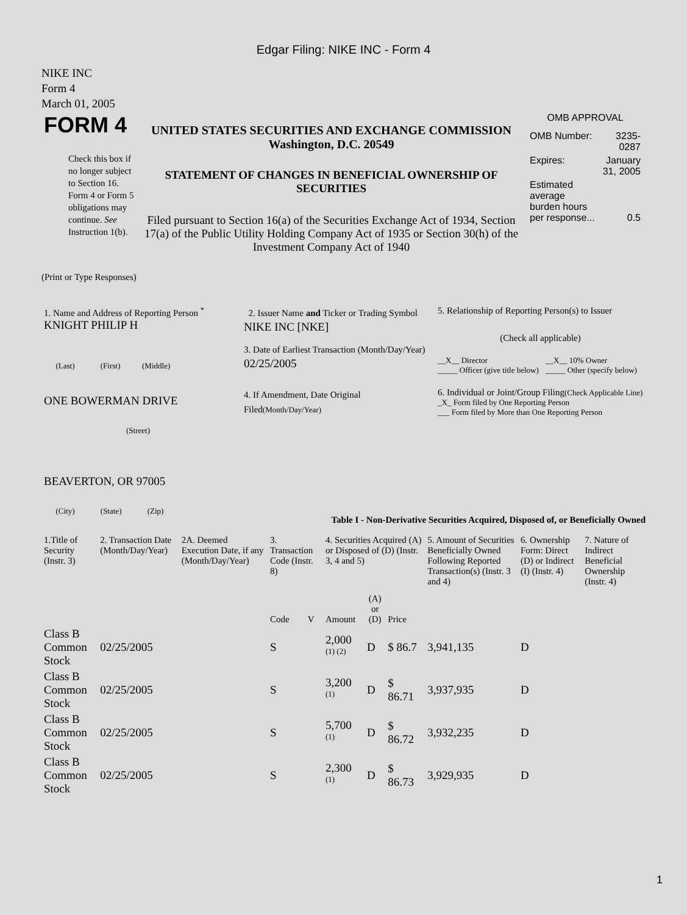Edgar Filing: NIKE INC - Form 4
NIKE INC
Form 4
March 01, 2005
| FORM 4 Check this box if no longer subject to Section 16. Form 4 or Form 5 obligations may continue. See Instruction 1(b). | UNITED STATES SECURITIES AND EXCHANGE COMMISSION Washington, D.C. 20549 STATEMENT OF CHANGES IN BENEFICIAL OWNERSHIP OF SECURITIES Filed pursuant to Section 16(a) of the Securities Exchange Act of 1934, Section 17(a) of the Public Utility Holding Company Act of 1935 or Section 30(h) of the Investment Company Act of 1940 | OMB APPROVAL / OMB Number: / 3235-0287 / / Expires: / January 31, 2005 / / Estimated average burden hours per response... / 0.5 / |
(Print or Type Responses)
| 1. Name and Address of Reporting Person <sup>*</sup> KNIGHT PHILIP H (Last) (First) (Middle) ONE BOWERMAN DRIVE (Street) BEAVERTON, OR 97005 (City) (State) (Zip) | 2. Issuer Name and Ticker or Trading Symbol NIKE INC [NKE] 3. Date of Earliest Transaction (Month/Day/Year) 02/25/2005 4. If Amendment, Date Original Filed (Month/Day/Year) | 5. Relationship of Reporting Person(s) to Issuer (Check all applicable) / __X__ Director _____ Officer (give title below) / __X__ 10% Owner _____ Other (specify below) / 6. Individual or Joint/Group Filing (Check Applicable Line) _X_ Form filed by One Reporting Person ___ Form filed by More than One Reporting Person |
Table I - Non-Derivative Securities Acquired, Disposed of, or Beneficially Owned
| 1.Title of Security (Instr. 3) | 2. Transaction Date (Month/Day/Year) | 2A. Deemed Execution Date, if any (Month/Day/Year) | 3. Transaction Code (Instr. 8) | | 4. Securities Acquired (A) or Disposed of (D) (Instr. 3, 4 and 5) | | | 5. Amount of Securities Beneficially Owned Following Reported Transaction(s) (Instr. 3 and 4) | 6. Ownership Form: Direct (D) or Indirect (I) (Instr. 4) | 7. Nature of Indirect Beneficial Ownership (Instr. 4) |
| --- | --- | --- | --- | --- | --- | --- | --- | --- | --- | --- |
| | | | Code | V | Amount | (A) or (D) | Price | | | |
| Class B Common Stock | 02/25/2005 | | S | | 2,000 <sup>(1) (2)</sup> | D | $ 86.7 | 3,941,135 | D | |
| Class B Common Stock | 02/25/2005 | | S | | 3,200 <sup>(1)</sup> | D | $ 86.71 | 3,937,935 | D | |
| Class B Common Stock | 02/25/2005 | | S | | 5,700 <sup>(1)</sup> | D | $ 86.72 | 3,932,235 | D | |
| Class B Common Stock | 02/25/2005 | | S | | 2,300 <sup>(1)</sup> | D | $ 86.73 | 3,929,935 | D | |
1